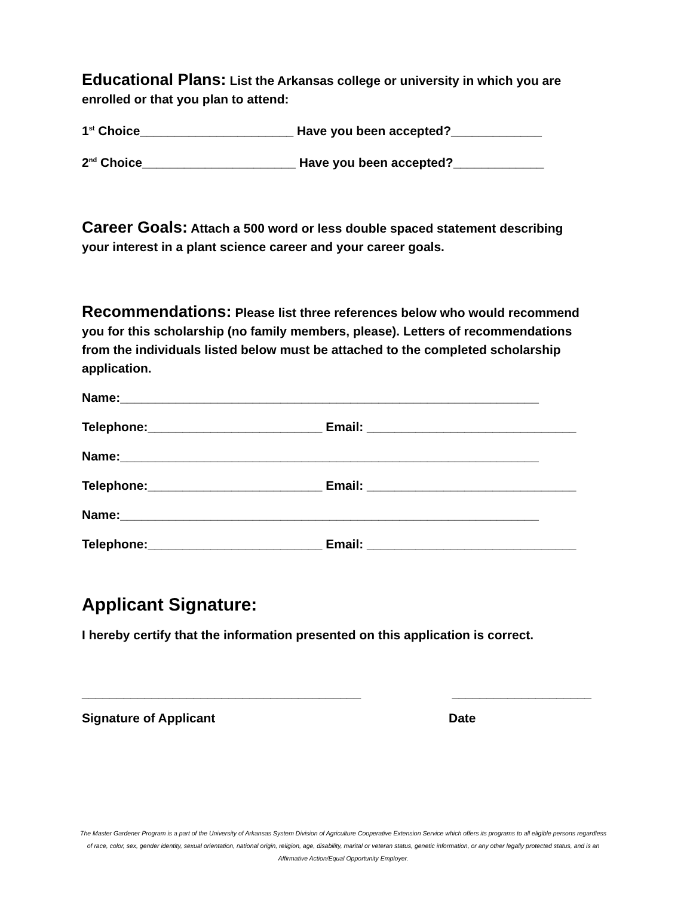Educational Plans: List the Arkansas college or university in which you are enrolled or that you plan to attend:
1<sup>st</sup> Choice______________________ Have you been accepted?_____________
2<sup>nd</sup> Choice______________________ Have you been accepted?_____________
Career Goals: Attach a 500 word or less double spaced statement describing your interest in a plant science career and your career goals.
Recommendations: Please list three references below who would recommend you for this scholarship (no family members, please). Letters of recommendations from the individuals listed below must be attached to the completed scholarship application.
Name:____________________________________________________________
Telephone:_________________________ Email: ______________________________
Name:____________________________________________________________
Telephone:_________________________ Email: ______________________________
Name:____________________________________________________________
Telephone:_________________________ Email: ______________________________
Applicant Signature:
I hereby certify that the information presented on this application is correct.
________________________________________ ____________________
Signature of Applicant Date
The Master Gardener Program is a part of the University of Arkansas System Division of Agriculture Cooperative Extension Service which offers its programs to all eligible persons regardless of race, color, sex, gender identity, sexual orientation, national origin, religion, age, disability, marital or veteran status, genetic information, or any other legally protected status, and is an Affirmative Action/Equal Opportunity Employer.